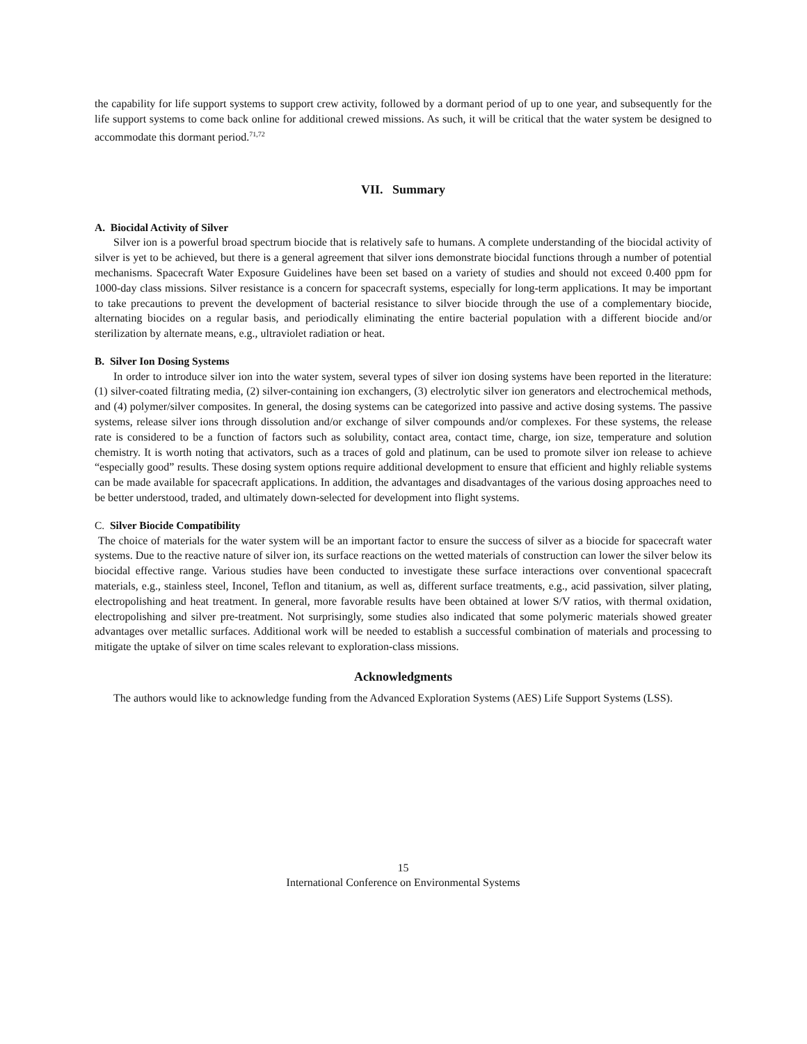the capability for life support systems to support crew activity, followed by a dormant period of up to one year, and subsequently for the life support systems to come back online for additional crewed missions. As such, it will be critical that the water system be designed to accommodate this dormant period.<sup>71,72</sup>
VII. Summary
A. Biocidal Activity of Silver
Silver ion is a powerful broad spectrum biocide that is relatively safe to humans. A complete understanding of the biocidal activity of silver is yet to be achieved, but there is a general agreement that silver ions demonstrate biocidal functions through a number of potential mechanisms. Spacecraft Water Exposure Guidelines have been set based on a variety of studies and should not exceed 0.400 ppm for 1000-day class missions. Silver resistance is a concern for spacecraft systems, especially for long-term applications. It may be important to take precautions to prevent the development of bacterial resistance to silver biocide through the use of a complementary biocide, alternating biocides on a regular basis, and periodically eliminating the entire bacterial population with a different biocide and/or sterilization by alternate means, e.g., ultraviolet radiation or heat.
B. Silver Ion Dosing Systems
In order to introduce silver ion into the water system, several types of silver ion dosing systems have been reported in the literature: (1) silver-coated filtrating media, (2) silver-containing ion exchangers, (3) electrolytic silver ion generators and electrochemical methods, and (4) polymer/silver composites. In general, the dosing systems can be categorized into passive and active dosing systems. The passive systems, release silver ions through dissolution and/or exchange of silver compounds and/or complexes. For these systems, the release rate is considered to be a function of factors such as solubility, contact area, contact time, charge, ion size, temperature and solution chemistry. It is worth noting that activators, such as a traces of gold and platinum, can be used to promote silver ion release to achieve “especially good” results. These dosing system options require additional development to ensure that efficient and highly reliable systems can be made available for spacecraft applications. In addition, the advantages and disadvantages of the various dosing approaches need to be better understood, traded, and ultimately down-selected for development into flight systems.
C. Silver Biocide Compatibility
The choice of materials for the water system will be an important factor to ensure the success of silver as a biocide for spacecraft water systems. Due to the reactive nature of silver ion, its surface reactions on the wetted materials of construction can lower the silver below its biocidal effective range. Various studies have been conducted to investigate these surface interactions over conventional spacecraft materials, e.g., stainless steel, Inconel, Teflon and titanium, as well as, different surface treatments, e.g., acid passivation, silver plating, electropolishing and heat treatment. In general, more favorable results have been obtained at lower S/V ratios, with thermal oxidation, electropolishing and silver pre-treatment. Not surprisingly, some studies also indicated that some polymeric materials showed greater advantages over metallic surfaces. Additional work will be needed to establish a successful combination of materials and processing to mitigate the uptake of silver on time scales relevant to exploration-class missions.
Acknowledgments
The authors would like to acknowledge funding from the Advanced Exploration Systems (AES) Life Support Systems (LSS).
15
International Conference on Environmental Systems